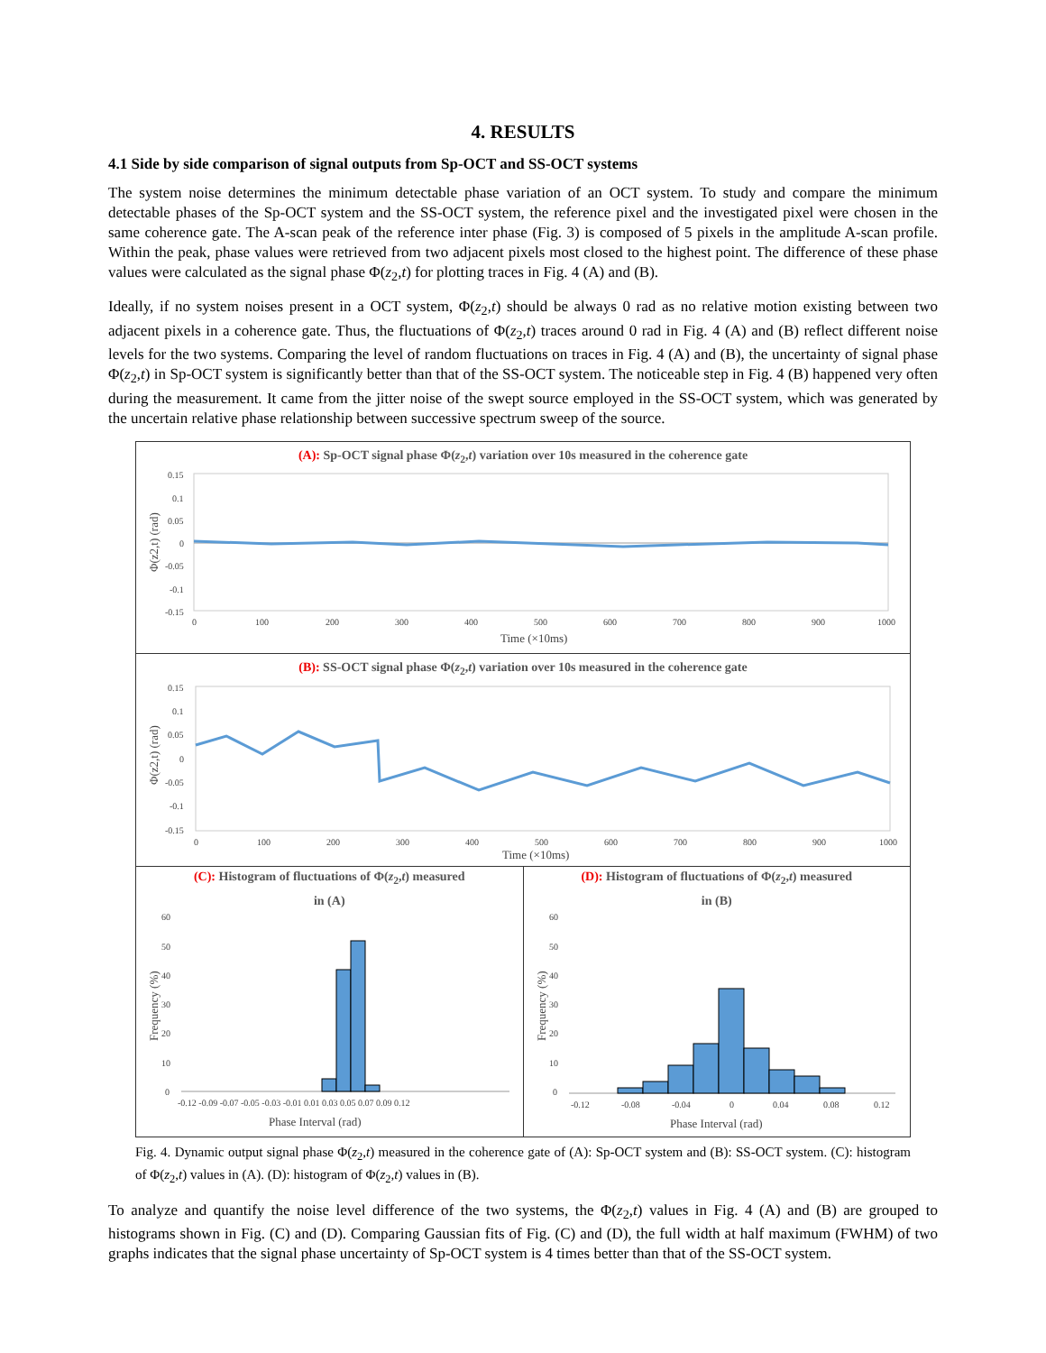4. RESULTS
4.1 Side by side comparison of signal outputs from Sp-OCT and SS-OCT systems
The system noise determines the minimum detectable phase variation of an OCT system. To study and compare the minimum detectable phases of the Sp-OCT system and the SS-OCT system, the reference pixel and the investigated pixel were chosen in the same coherence gate. The A-scan peak of the reference inter phase (Fig. 3) is composed of 5 pixels in the amplitude A-scan profile. Within the peak, phase values were retrieved from two adjacent pixels most closed to the highest point. The difference of these phase values were calculated as the signal phase Φ(z<sub>2</sub>,t) for plotting traces in Fig. 4 (A) and (B).
Ideally, if no system noises present in a OCT system, Φ(z<sub>2</sub>,t) should be always 0 rad as no relative motion existing between two adjacent pixels in a coherence gate. Thus, the fluctuations of Φ(z<sub>2</sub>,t) traces around 0 rad in Fig. 4 (A) and (B) reflect different noise levels for the two systems. Comparing the level of random fluctuations on traces in Fig. 4 (A) and (B), the uncertainty of signal phase Φ(z<sub>2</sub>,t) in Sp-OCT system is significantly better than that of the SS-OCT system. The noticeable step in Fig. 4 (B) happened very often during the measurement. It came from the jitter noise of the swept source employed in the SS-OCT system, which was generated by the uncertain relative phase relationship between successive spectrum sweep of the source.
(A): Sp-OCT signal phase Φ(z<sub>2</sub>,t) variation over 10s measured in the coherence gate
Φ(z2,t) (rad)
0.15
0.1
0.05
0
-0.05
-0.1
-0.15
0
100
200
300
400
500
600
700
800
900
1000
Time (×10ms)
(B): SS-OCT signal phase Φ(z<sub>2</sub>,t) variation over 10s measured in the coherence gate
Φ(z2,t) (rad)
0.15
0.1
0.05
0
-0.05
-0.1
-0.15
0
100
200
300
400
500
600
700
800
900
1000
Time (×10ms)
(C): Histogram of fluctuations of Φ(z<sub>2</sub>,t) measured
in (A)
Frequency (%)
60
50
40
30
20
10
0
-0.12 -0.09 -0.07 -0.05 -0.03 -0.01 0.01 0.03 0.05 0.07 0.09 0.12
Phase Interval (rad)
(D): Histogram of fluctuations of Φ(z<sub>2</sub>,t) measured
in (B)
Frequency (%)
60
50
40
30
20
10
0
-0.12
-0.08
-0.04
0
0.04
0.08
0.12
Phase Interval (rad)
Fig. 4. Dynamic output signal phase Φ(z<sub>2</sub>,t) measured in the coherence gate of (A): Sp-OCT system and (B): SS-OCT system. (C): histogram of Φ(z<sub>2</sub>,t) values in (A). (D): histogram of Φ(z<sub>2</sub>,t) values in (B).
To analyze and quantify the noise level difference of the two systems, the Φ(z<sub>2</sub>,t) values in Fig. 4 (A) and (B) are grouped to histograms shown in Fig. (C) and (D). Comparing Gaussian fits of Fig. (C) and (D), the full width at half maximum (FWHM) of two graphs indicates that the signal phase uncertainty of Sp-OCT system is 4 times better than that of the SS-OCT system.